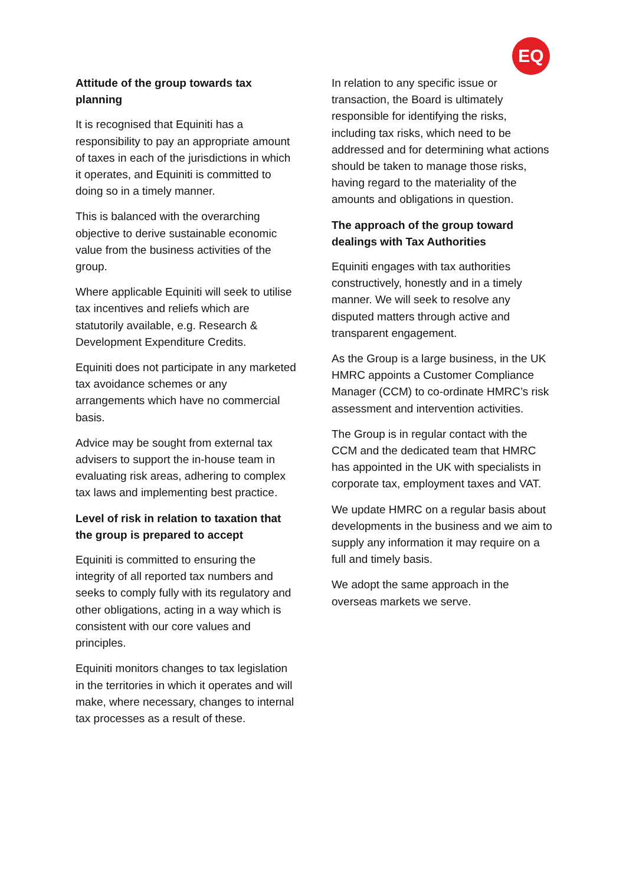EQ
Attitude of the group towards tax planning
It is recognised that Equiniti has a responsibility to pay an appropriate amount of taxes in each of the jurisdictions in which it operates, and Equiniti is committed to doing so in a timely manner.
This is balanced with the overarching objective to derive sustainable economic value from the business activities of the group.
Where applicable Equiniti will seek to utilise tax incentives and reliefs which are statutorily available, e.g. Research & Development Expenditure Credits.
Equiniti does not participate in any marketed tax avoidance schemes or any arrangements which have no commercial basis.
Advice may be sought from external tax advisers to support the in-house team in evaluating risk areas, adhering to complex tax laws and implementing best practice.
Level of risk in relation to taxation that the group is prepared to accept
Equiniti is committed to ensuring the integrity of all reported tax numbers and seeks to comply fully with its regulatory and other obligations, acting in a way which is consistent with our core values and principles.
Equiniti monitors changes to tax legislation in the territories in which it operates and will make, where necessary, changes to internal tax processes as a result of these.
In relation to any specific issue or transaction, the Board is ultimately responsible for identifying the risks, including tax risks, which need to be addressed and for determining what actions should be taken to manage those risks, having regard to the materiality of the amounts and obligations in question.
The approach of the group toward dealings with Tax Authorities
Equiniti engages with tax authorities constructively, honestly and in a timely manner. We will seek to resolve any disputed matters through active and transparent engagement.
As the Group is a large business, in the UK HMRC appoints a Customer Compliance Manager (CCM) to co-ordinate HMRC’s risk assessment and intervention activities.
The Group is in regular contact with the CCM and the dedicated team that HMRC has appointed in the UK with specialists in corporate tax, employment taxes and VAT.
We update HMRC on a regular basis about developments in the business and we aim to supply any information it may require on a full and timely basis.
We adopt the same approach in the overseas markets we serve.